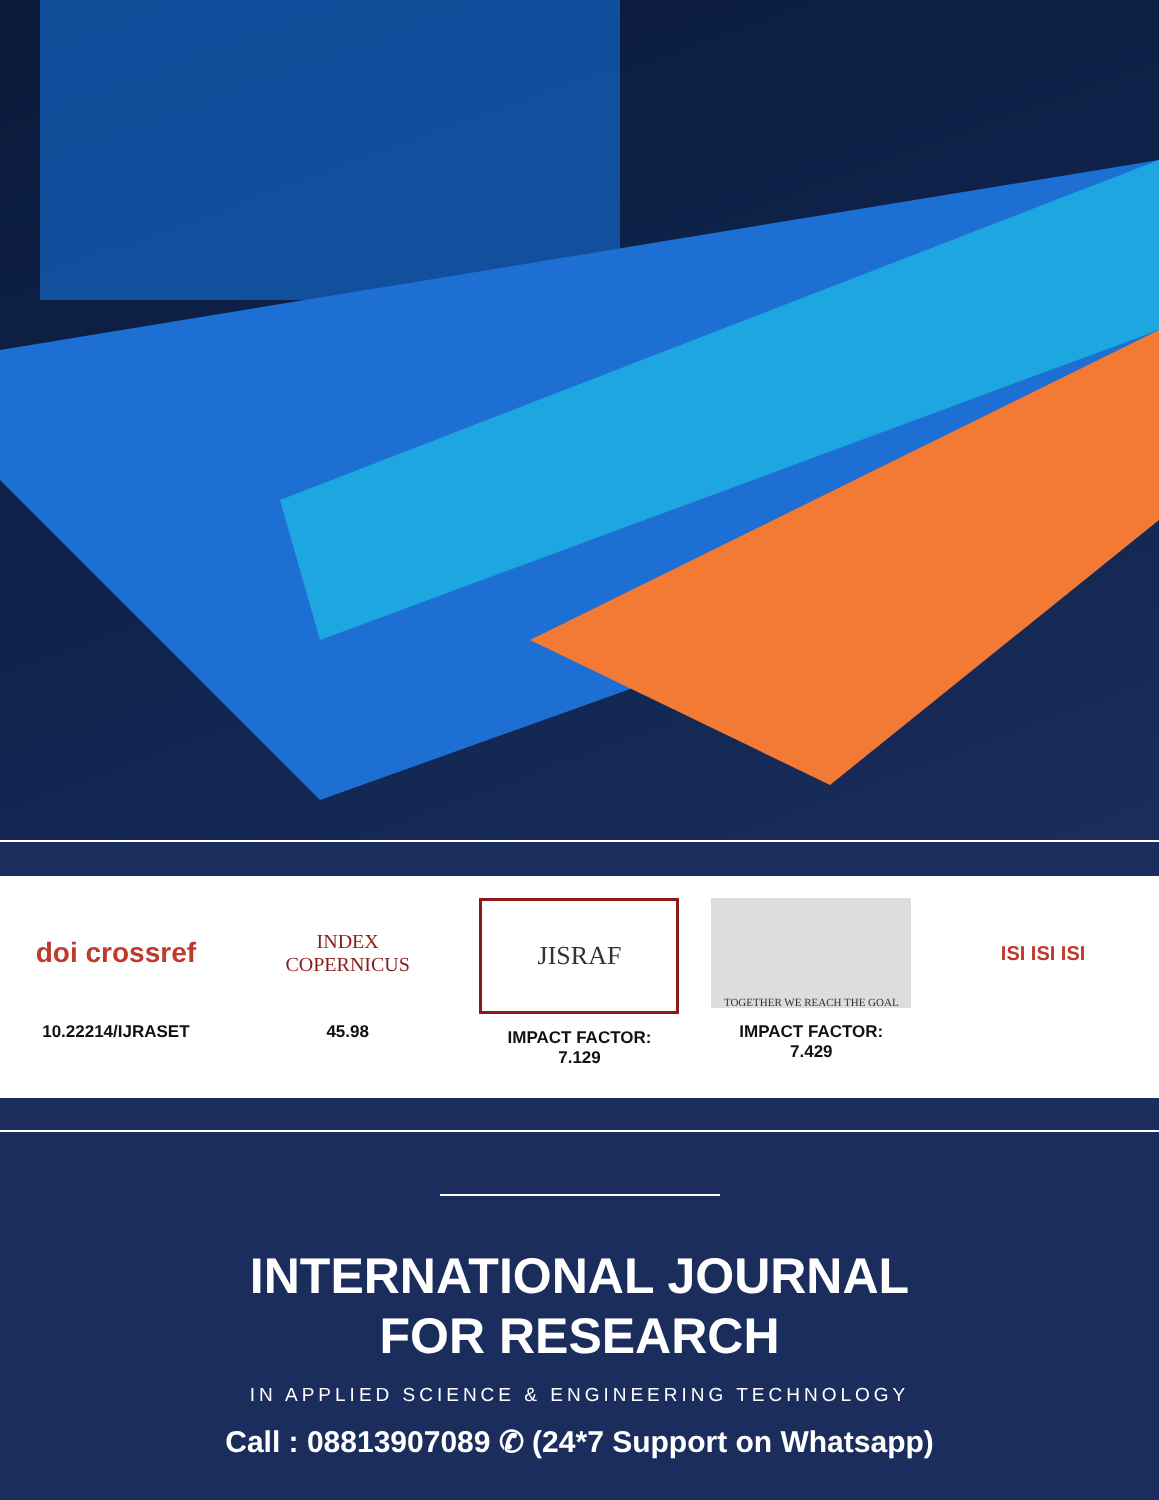doi crossref
10.22214/IJRASET
INDEX
COPERNICUS
45.98
JISRAF
IMPACT FACTOR:
7.129
TOGETHER WE REACH THE GOAL
IMPACT FACTOR:
7.429
ISI ISI ISI
INTERNATIONAL JOURNAL
FOR RESEARCH
IN APPLIED SCIENCE & ENGINEERING TECHNOLOGY
Call : 08813907089 ✆ (24*7 Support on Whatsapp)